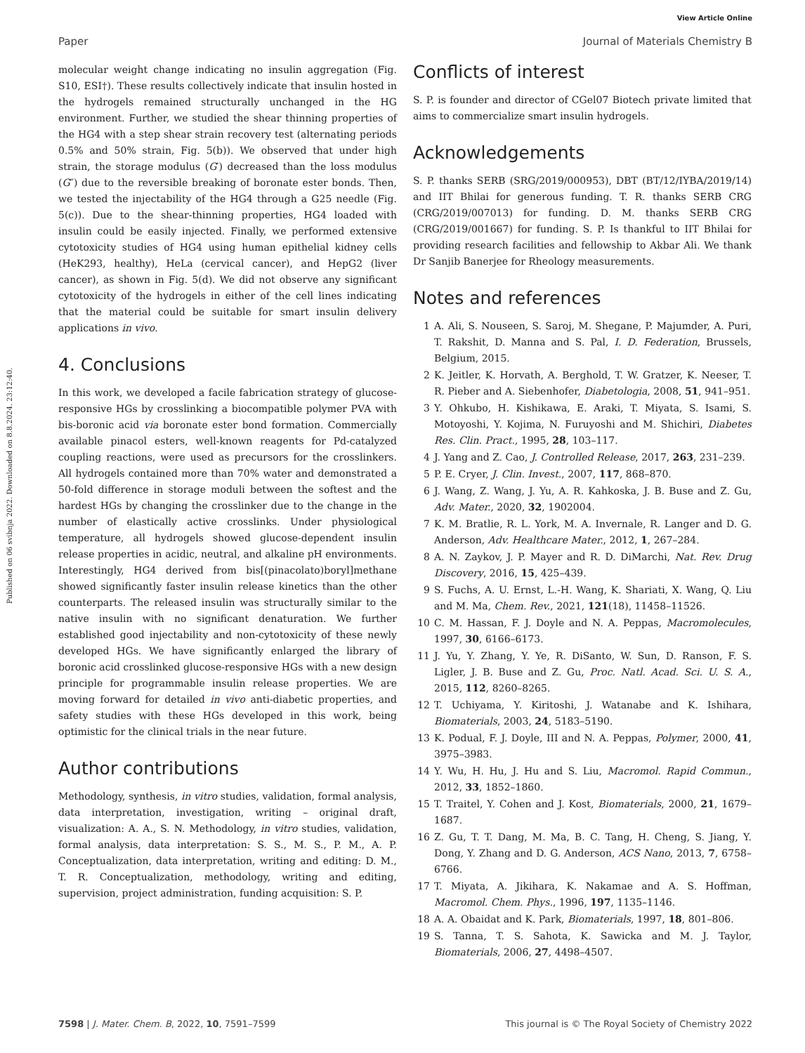View Article Online
Paper Journal of Materials Chemistry B
Published on 06 svibnja 2022. Downloaded on 8.8.2024. 23:12:40.
molecular weight change indicating no insulin aggregation (Fig. S10, ESI†). These results collectively indicate that insulin hosted in the hydrogels remained structurally unchanged in the HG environment. Further, we studied the shear thinning properties of the HG4 with a step shear strain recovery test (alternating periods 0.5% and 50% strain, Fig. 5(b)). We observed that under high strain, the storage modulus (G′) decreased than the loss modulus (G″) due to the reversible breaking of boronate ester bonds. Then, we tested the injectability of the HG4 through a G25 needle (Fig. 5(c)). Due to the shear-thinning properties, HG4 loaded with insulin could be easily injected. Finally, we performed extensive cytotoxicity studies of HG4 using human epithelial kidney cells (HeK293, healthy), HeLa (cervical cancer), and HepG2 (liver cancer), as shown in Fig. 5(d). We did not observe any significant cytotoxicity of the hydrogels in either of the cell lines indicating that the material could be suitable for smart insulin delivery applications in vivo.
4. Conclusions
In this work, we developed a facile fabrication strategy of glucose-responsive HGs by crosslinking a biocompatible polymer PVA with bis-boronic acid via boronate ester bond formation. Commercially available pinacol esters, well-known reagents for Pd-catalyzed coupling reactions, were used as precursors for the crosslinkers. All hydrogels contained more than 70% water and demonstrated a 50-fold difference in storage moduli between the softest and the hardest HGs by changing the crosslinker due to the change in the number of elastically active crosslinks. Under physiological temperature, all hydrogels showed glucose-dependent insulin release properties in acidic, neutral, and alkaline pH environments. Interestingly, HG4 derived from bis[(pinacolato)boryl]methane showed significantly faster insulin release kinetics than the other counterparts. The released insulin was structurally similar to the native insulin with no significant denaturation. We further established good injectability and non-cytotoxicity of these newly developed HGs. We have significantly enlarged the library of boronic acid crosslinked glucose-responsive HGs with a new design principle for programmable insulin release properties. We are moving forward for detailed in vivo anti-diabetic properties, and safety studies with these HGs developed in this work, being optimistic for the clinical trials in the near future.
Author contributions
Methodology, synthesis, in vitro studies, validation, formal analysis, data interpretation, investigation, writing – original draft, visualization: A. A., S. N. Methodology, in vitro studies, validation, formal analysis, data interpretation: S. S., M. S., P. M., A. P. Conceptualization, data interpretation, writing and editing: D. M., T. R. Conceptualization, methodology, writing and editing, supervision, project administration, funding acquisition: S. P.
Conflicts of interest
S. P. is founder and director of CGel07 Biotech private limited that aims to commercialize smart insulin hydrogels.
Acknowledgements
S. P. thanks SERB (SRG/2019/000953), DBT (BT/12/IYBA/2019/14) and IIT Bhilai for generous funding. T. R. thanks SERB CRG (CRG/2019/007013) for funding. D. M. thanks SERB CRG (CRG/2019/001667) for funding. S. P. Is thankful to IIT Bhilai for providing research facilities and fellowship to Akbar Ali. We thank Dr Sanjib Banerjee for Rheology measurements.
Notes and references
1 A. Ali, S. Nouseen, S. Saroj, M. Shegane, P. Majumder, A. Puri, T. Rakshit, D. Manna and S. Pal, I. D. Federation, Brussels, Belgium, 2015.
2 K. Jeitler, K. Horvath, A. Berghold, T. W. Gratzer, K. Neeser, T. R. Pieber and A. Siebenhofer, Diabetologia, 2008, 51, 941–951.
3 Y. Ohkubo, H. Kishikawa, E. Araki, T. Miyata, S. Isami, S. Motoyoshi, Y. Kojima, N. Furuyoshi and M. Shichiri, Diabetes Res. Clin. Pract., 1995, 28, 103–117.
4 J. Yang and Z. Cao, J. Controlled Release, 2017, 263, 231–239.
5 P. E. Cryer, J. Clin. Invest., 2007, 117, 868–870.
6 J. Wang, Z. Wang, J. Yu, A. R. Kahkoska, J. B. Buse and Z. Gu, Adv. Mater., 2020, 32, 1902004.
7 K. M. Bratlie, R. L. York, M. A. Invernale, R. Langer and D. G. Anderson, Adv. Healthcare Mater., 2012, 1, 267–284.
8 A. N. Zaykov, J. P. Mayer and R. D. DiMarchi, Nat. Rev. Drug Discovery, 2016, 15, 425–439.
9 S. Fuchs, A. U. Ernst, L.-H. Wang, K. Shariati, X. Wang, Q. Liu and M. Ma, Chem. Rev., 2021, 121(18), 11458–11526.
10 C. M. Hassan, F. J. Doyle and N. A. Peppas, Macromolecules, 1997, 30, 6166–6173.
11 J. Yu, Y. Zhang, Y. Ye, R. DiSanto, W. Sun, D. Ranson, F. S. Ligler, J. B. Buse and Z. Gu, Proc. Natl. Acad. Sci. U. S. A., 2015, 112, 8260–8265.
12 T. Uchiyama, Y. Kiritoshi, J. Watanabe and K. Ishihara, Biomaterials, 2003, 24, 5183–5190.
13 K. Podual, F. J. Doyle, III and N. A. Peppas, Polymer, 2000, 41, 3975–3983.
14 Y. Wu, H. Hu, J. Hu and S. Liu, Macromol. Rapid Commun., 2012, 33, 1852–1860.
15 T. Traitel, Y. Cohen and J. Kost, Biomaterials, 2000, 21, 1679–1687.
16 Z. Gu, T. T. Dang, M. Ma, B. C. Tang, H. Cheng, S. Jiang, Y. Dong, Y. Zhang and D. G. Anderson, ACS Nano, 2013, 7, 6758–6766.
17 T. Miyata, A. Jikihara, K. Nakamae and A. S. Hoffman, Macromol. Chem. Phys., 1996, 197, 1135–1146.
18 A. A. Obaidat and K. Park, Biomaterials, 1997, 18, 801–806.
19 S. Tanna, T. S. Sahota, K. Sawicka and M. J. Taylor, Biomaterials, 2006, 27, 4498–4507.
7598 | J. Mater. Chem. B, 2022, 10, 7591–7599 This journal is © The Royal Society of Chemistry 2022